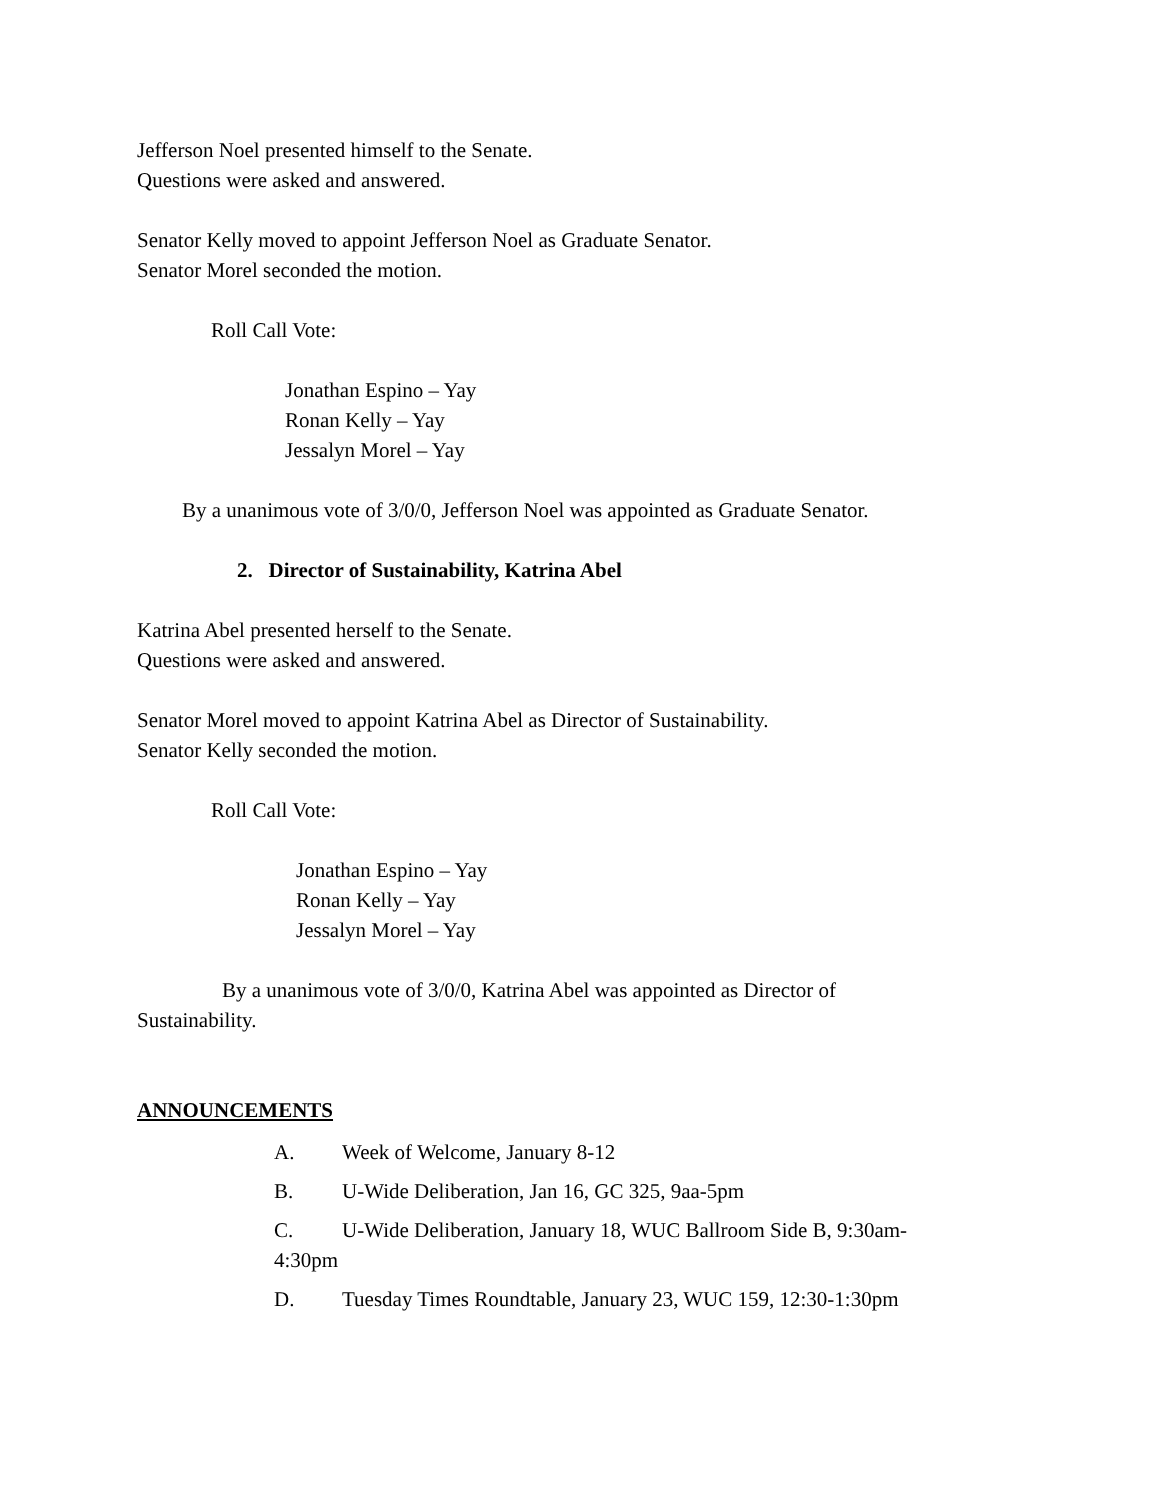Jefferson Noel presented himself to the Senate.
Questions were asked and answered.
Senator Kelly moved to appoint Jefferson Noel as Graduate Senator.
Senator Morel seconded the motion.
Roll Call Vote:
Jonathan Espino – Yay
Ronan Kelly – Yay
Jessalyn Morel – Yay
By a unanimous vote of 3/0/0, Jefferson Noel was appointed as Graduate Senator.
2. Director of Sustainability, Katrina Abel
Katrina Abel presented herself to the Senate.
Questions were asked and answered.
Senator Morel moved to appoint Katrina Abel as Director of Sustainability.
Senator Kelly seconded the motion.
Roll Call Vote:
Jonathan Espino – Yay
Ronan Kelly – Yay
Jessalyn Morel – Yay
By a unanimous vote of 3/0/0, Katrina Abel was appointed as Director of
Sustainability.
ANNOUNCEMENTS
A. Week of Welcome, January 8-12
B. U-Wide Deliberation, Jan 16, GC 325, 9aa-5pm
C. U-Wide Deliberation, January 18, WUC Ballroom Side B, 9:30am-
4:30pm
D. Tuesday Times Roundtable, January 23, WUC 159, 12:30-1:30pm